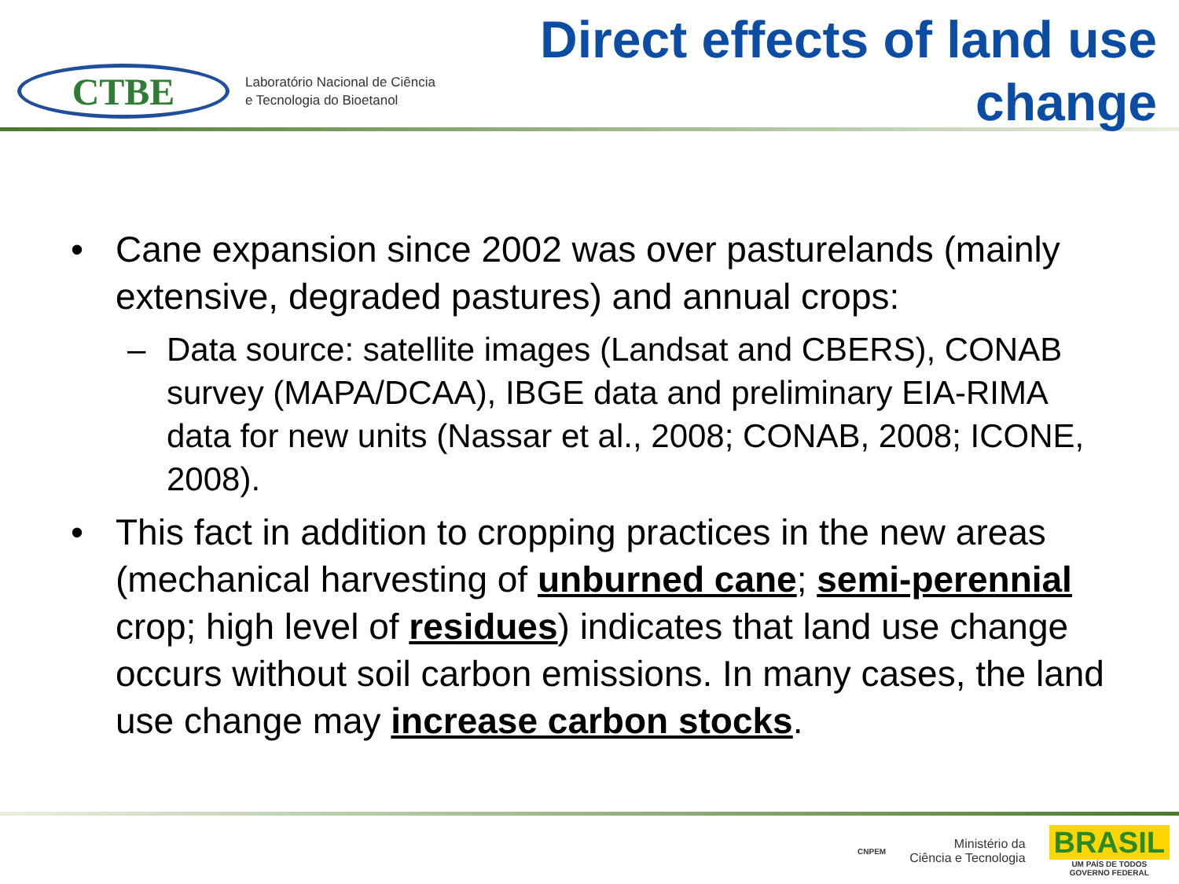CTBE
Laboratório Nacional de Ciência
e Tecnologia do Bioetanol
Direct effects of land use
change
• Cane expansion since 2002 was over pasturelands (mainly extensive, degraded pastures) and annual crops:
– Data source: satellite images (Landsat and CBERS), CONAB survey (MAPA/DCAA), IBGE data and preliminary EIA-RIMA data for new units (Nassar et al., 2008; CONAB, 2008; ICONE, 2008).
• This fact in addition to cropping practices in the new areas (mechanical harvesting of unburned cane; semi-perennial crop; high level of residues) indicates that land use change occurs without soil carbon emissions. In many cases, the land use change may increase carbon stocks.
CNPEM
Ministério da
Ciência e Tecnologia
BRASIL
UM PAÍS DE TODOS
GOVERNO FEDERAL